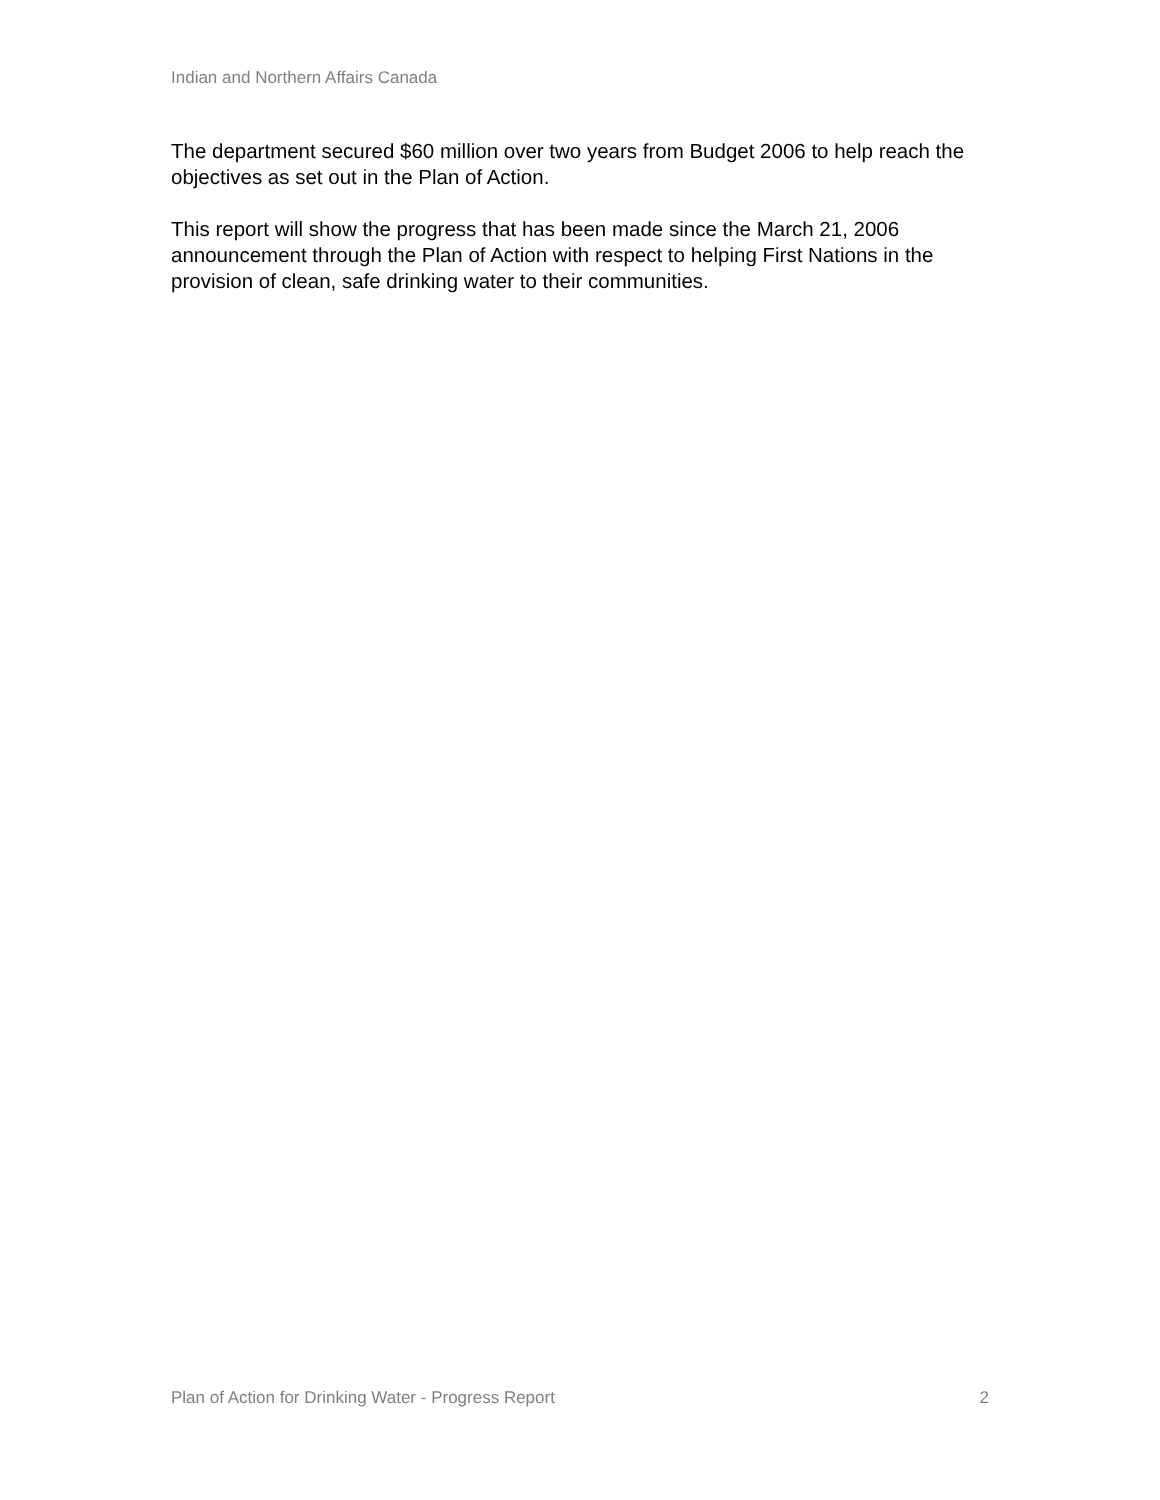Indian and Northern Affairs Canada
The department secured $60 million over two years from Budget 2006 to help reach the objectives as set out in the Plan of Action.
This report will show the progress that has been made since the March 21, 2006 announcement through the Plan of Action with respect to helping First Nations in the provision of clean, safe drinking water to their communities.
Plan of Action for Drinking Water - Progress Report 2